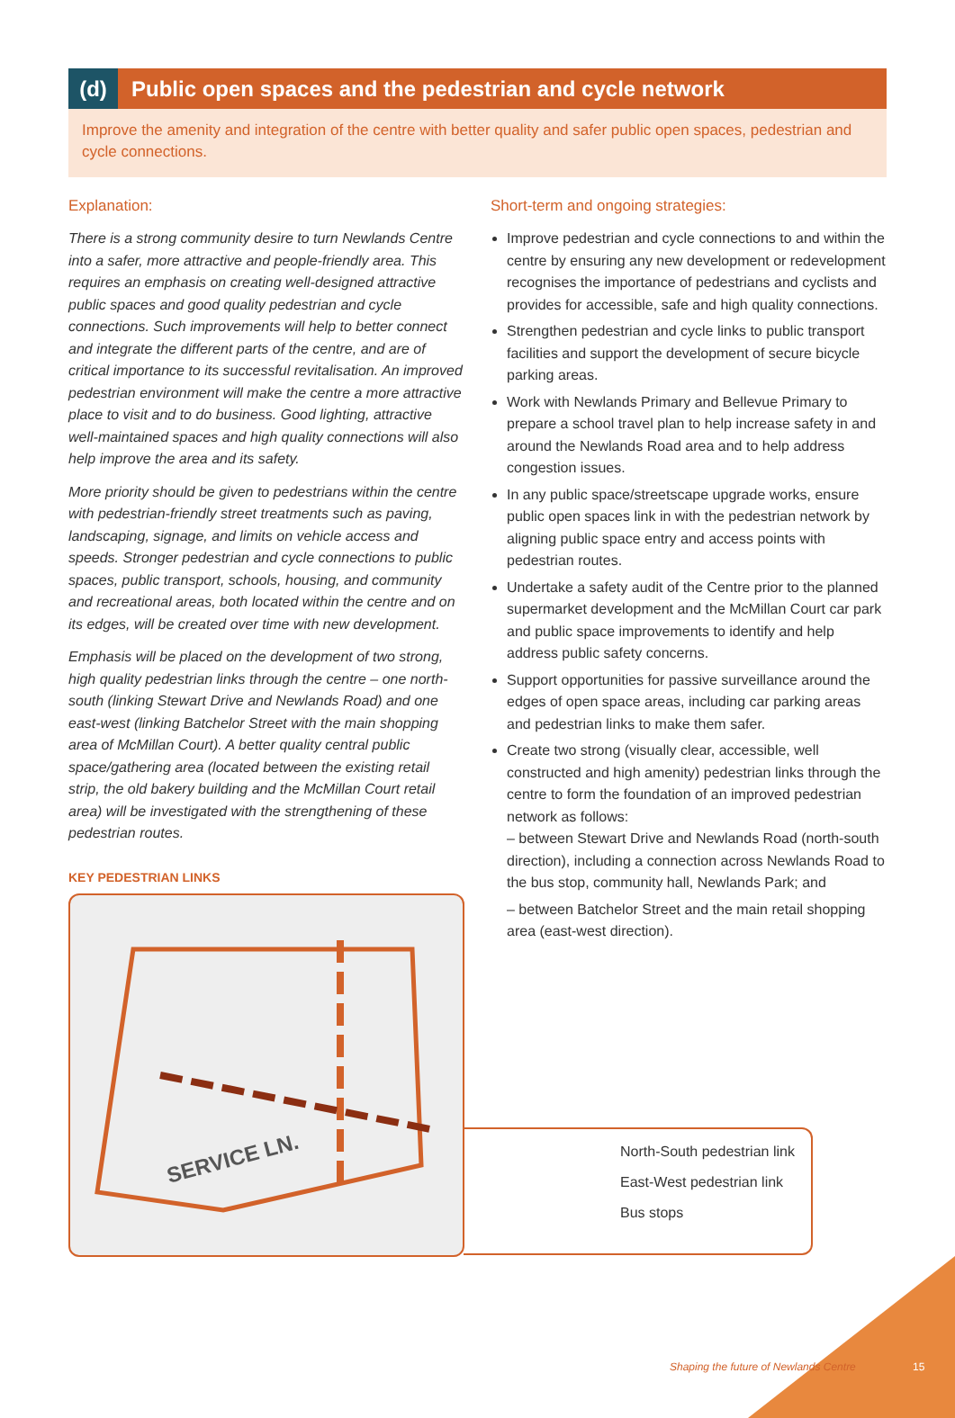(d)
Public open spaces and the pedestrian and cycle network
Improve the amenity and integration of the centre with better quality and safer public open spaces, pedestrian and cycle connections.
Explanation:
There is a strong community desire to turn Newlands Centre into a safer, more attractive and people-friendly area. This requires an emphasis on creating well-designed attractive public spaces and good quality pedestrian and cycle connections. Such improvements will help to better connect and integrate the different parts of the centre, and are of critical importance to its successful revitalisation. An improved pedestrian environment will make the centre a more attractive place to visit and to do business. Good lighting, attractive well-maintained spaces and high quality connections will also help improve the area and its safety.
More priority should be given to pedestrians within the centre with pedestrian-friendly street treatments such as paving, landscaping, signage, and limits on vehicle access and speeds. Stronger pedestrian and cycle connections to public spaces, public transport, schools, housing, and community and recreational areas, both located within the centre and on its edges, will be created over time with new development.
Emphasis will be placed on the development of two strong, high quality pedestrian links through the centre – one north-south (linking Stewart Drive and Newlands Road) and one east-west (linking Batchelor Street with the main shopping area of McMillan Court). A better quality central public space/gathering area (located between the existing retail strip, the old bakery building and the McMillan Court retail area) will be investigated with the strengthening of these pedestrian routes.
KEY PEDESTRIAN LINKS
SERVICE LN.
Short-term and ongoing strategies:
Improve pedestrian and cycle connections to and within the centre by ensuring any new development or redevelopment recognises the importance of pedestrians and cyclists and provides for accessible, safe and high quality connections.
Strengthen pedestrian and cycle links to public transport facilities and support the development of secure bicycle parking areas.
Work with Newlands Primary and Bellevue Primary to prepare a school travel plan to help increase safety in and around the Newlands Road area and to help address congestion issues.
In any public space/streetscape upgrade works, ensure public open spaces link in with the pedestrian network by aligning public space entry and access points with pedestrian routes.
Undertake a safety audit of the Centre prior to the planned supermarket development and the McMillan Court car park and public space improvements to identify and help address public safety concerns.
Support opportunities for passive surveillance around the edges of open space areas, including car parking areas and pedestrian links to make them safer.
Create two strong (visually clear, accessible, well constructed and high amenity) pedestrian links through the centre to form the foundation of an improved pedestrian network as follows:
– between Stewart Drive and Newlands Road (north-south direction), including a connection across Newlands Road to the bus stop, community hall, Newlands Park; and
– between Batchelor Street and the main retail shopping area (east-west direction).
North-South pedestrian link
East-West pedestrian link
Bus stops
Shaping the future of Newlands Centre
15